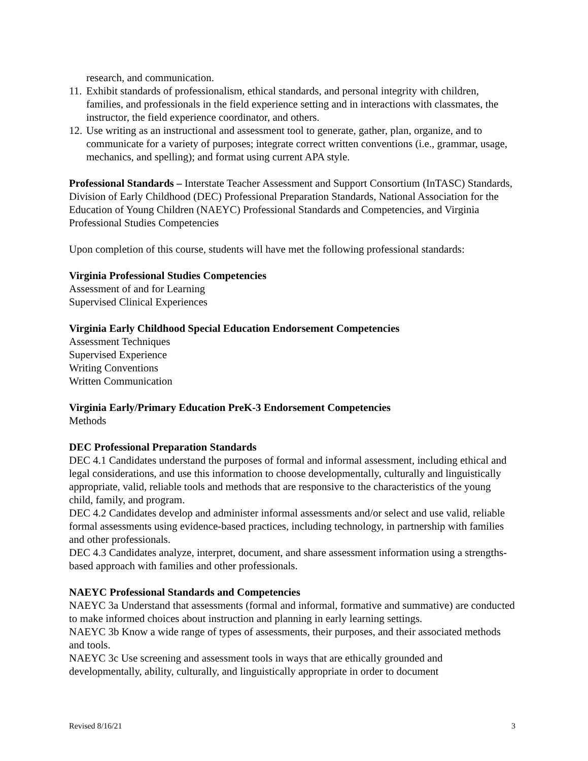research, and communication.
11. Exhibit standards of professionalism, ethical standards, and personal integrity with children, families, and professionals in the field experience setting and in interactions with classmates, the instructor, the field experience coordinator, and others.
12. Use writing as an instructional and assessment tool to generate, gather, plan, organize, and to communicate for a variety of purposes; integrate correct written conventions (i.e., grammar, usage, mechanics, and spelling); and format using current APA style.
Professional Standards – Interstate Teacher Assessment and Support Consortium (InTASC) Standards, Division of Early Childhood (DEC) Professional Preparation Standards, National Association for the Education of Young Children (NAEYC) Professional Standards and Competencies, and Virginia Professional Studies Competencies
Upon completion of this course, students will have met the following professional standards:
Virginia Professional Studies Competencies
Assessment of and for Learning
Supervised Clinical Experiences
Virginia Early Childhood Special Education Endorsement Competencies
Assessment Techniques
Supervised Experience
Writing Conventions
Written Communication
Virginia Early/Primary Education PreK-3 Endorsement Competencies
Methods
DEC Professional Preparation Standards
DEC 4.1 Candidates understand the purposes of formal and informal assessment, including ethical and legal considerations, and use this information to choose developmentally, culturally and linguistically appropriate, valid, reliable tools and methods that are responsive to the characteristics of the young child, family, and program.
DEC 4.2 Candidates develop and administer informal assessments and/or select and use valid, reliable formal assessments using evidence-based practices, including technology, in partnership with families and other professionals.
DEC 4.3 Candidates analyze, interpret, document, and share assessment information using a strengths-based approach with families and other professionals.
NAEYC Professional Standards and Competencies
NAEYC 3a Understand that assessments (formal and informal, formative and summative) are conducted to make informed choices about instruction and planning in early learning settings.
NAEYC 3b Know a wide range of types of assessments, their purposes, and their associated methods and tools.
NAEYC 3c Use screening and assessment tools in ways that are ethically grounded and developmentally, ability, culturally, and linguistically appropriate in order to document
Revised 8/16/21 3